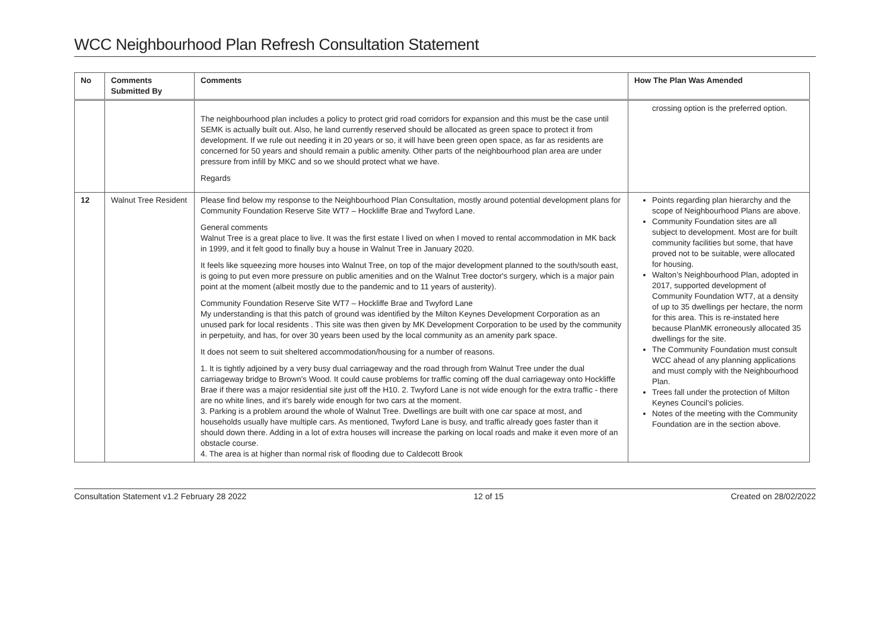WCC Neighbourhood Plan Refresh Consultation Statement
| No | Comments Submitted By | Comments | How The Plan Was Amended |
| --- | --- | --- | --- |
| | | The neighbourhood plan includes a policy to protect grid road corridors for expansion and this must be the case until SEMK is actually built out. Also, he land currently reserved should be allocated as green space to protect it from development. If we rule out needing it in 20 years or so, it will have been green open space, as far as residents are concerned for 50 years and should remain a public amenity. Other parts of the neighbourhood plan area are under pressure from infill by MKC and so we should protect what we have. Regards | crossing option is the preferred option. |
| 12 | Walnut Tree Resident | Please find below my response to the Neighbourhood Plan Consultation, mostly around potential development plans for Community Foundation Reserve Site WT7 – Hockliffe Brae and Twyford Lane. General comments Walnut Tree is a great place to live. It was the first estate I lived on when I moved to rental accommodation in MK back in 1999, and it felt good to finally buy a house in Walnut Tree in January 2020. It feels like squeezing more houses into Walnut Tree, on top of the major development planned to the south/south east, is going to put even more pressure on public amenities and on the Walnut Tree doctor's surgery, which is a major pain point at the moment (albeit mostly due to the pandemic and to 11 years of austerity). Community Foundation Reserve Site WT7 – Hockliffe Brae and Twyford Lane My understanding is that this patch of ground was identified by the Milton Keynes Development Corporation as an unused park for local residents . This site was then given by MK Development Corporation to be used by the community in perpetuity, and has, for over 30 years been used by the local community as an amenity park space. It does not seem to suit sheltered accommodation/housing for a number of reasons. 1. It is tightly adjoined by a very busy dual carriageway and the road through from Walnut Tree under the dual carriageway bridge to Brown's Wood. It could cause problems for traffic coming off the dual carriageway onto Hockliffe Brae if there was a major residential site just off the H10. 2. Twyford Lane is not wide enough for the extra traffic - there are no white lines, and it's barely wide enough for two cars at the moment. 3. Parking is a problem around the whole of Walnut Tree. Dwellings are built with one car space at most, and households usually have multiple cars. As mentioned, Twyford Lane is busy, and traffic already goes faster than it should down there. Adding in a lot of extra houses will increase the parking on local roads and make it even more of an obstacle course. 4. The area is at higher than normal risk of flooding due to Caldecott Brook | Points regarding plan hierarchy and the scope of Neighbourhood Plans are above. Community Foundation sites are all subject to development. Most are for built community facilities but some, that have proved not to be suitable, were allocated for housing. Walton’s Neighbourhood Plan, adopted in 2017, supported development of Community Foundation WT7, at a density of up to 35 dwellings per hectare, the norm for this area. This is re-instated here because PlanMK erroneously allocated 35 dwellings for the site. The Community Foundation must consult WCC ahead of any planning applications and must comply with the Neighbourhood Plan. Trees fall under the protection of Milton Keynes Council’s policies. Notes of the meeting with the Community Foundation are in the section above. |
Consultation Statement v1.2 February 28 2022 12 of 15 Created on 28/02/2022